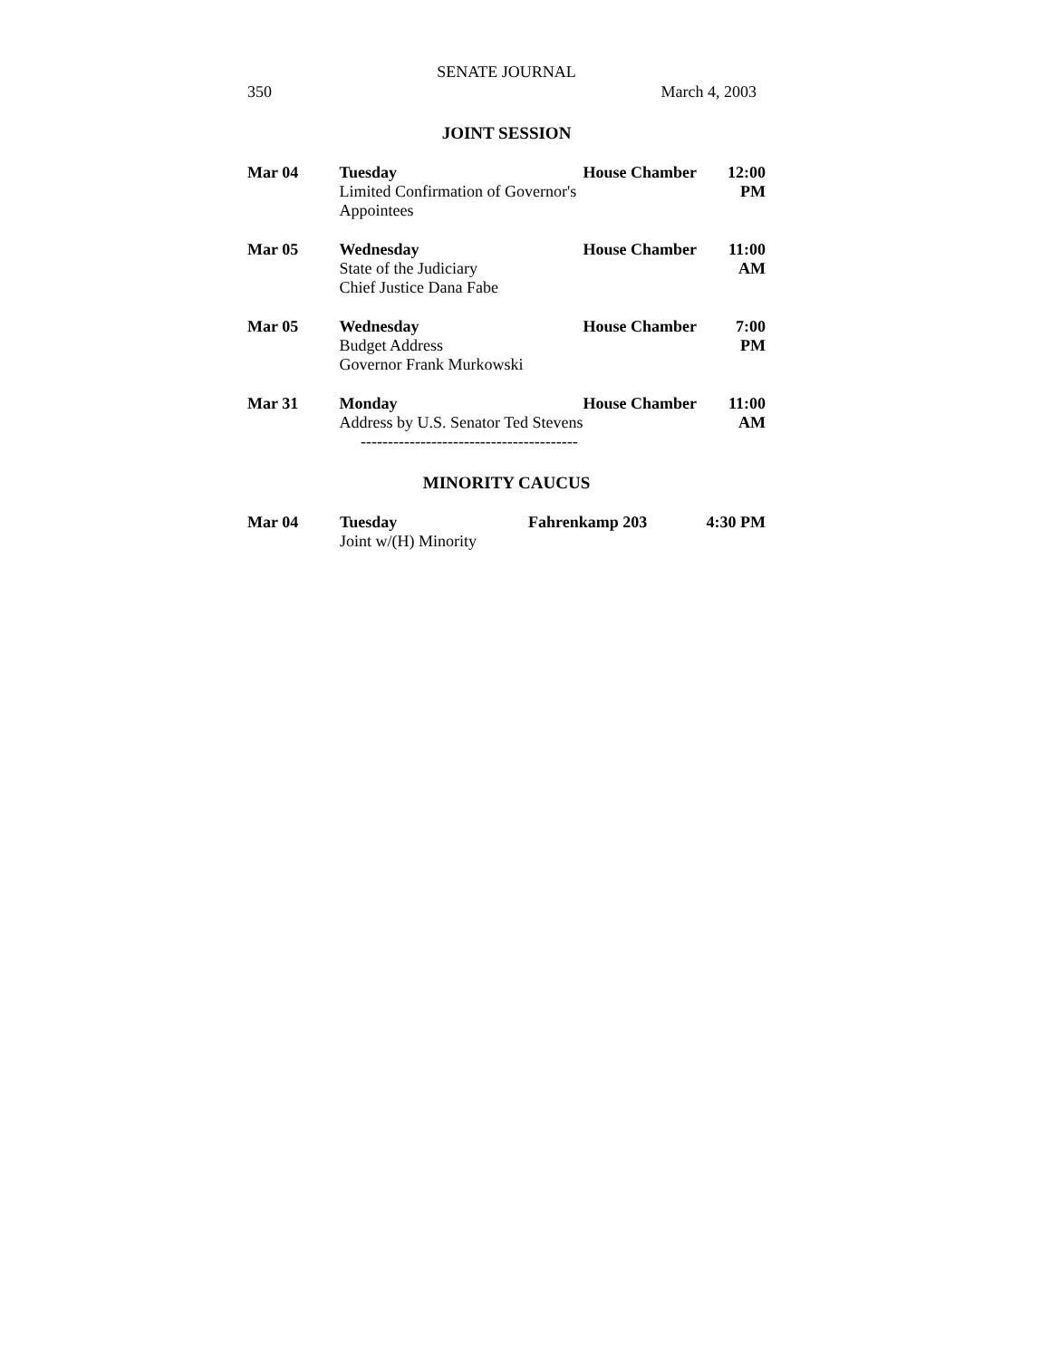SENATE JOURNAL
350 March 4, 2003
JOINT SESSION
| Mar 04 | Tuesday Limited Confirmation of Governor's Appointees | House Chamber | 12:00 PM |
| Mar 05 | Wednesday State of the Judiciary Chief Justice Dana Fabe | House Chamber | 11:00 AM |
| Mar 05 | Wednesday Budget Address Governor Frank Murkowski | House Chamber | 7:00 PM |
| Mar 31 | Monday Address by U.S. Senator Ted Stevens | House Chamber | 11:00 AM |
----------------------------------------
MINORITY CAUCUS
| Mar 04 | Tuesday Joint w/(H) Minority | Fahrenkamp 203 | 4:30 PM |